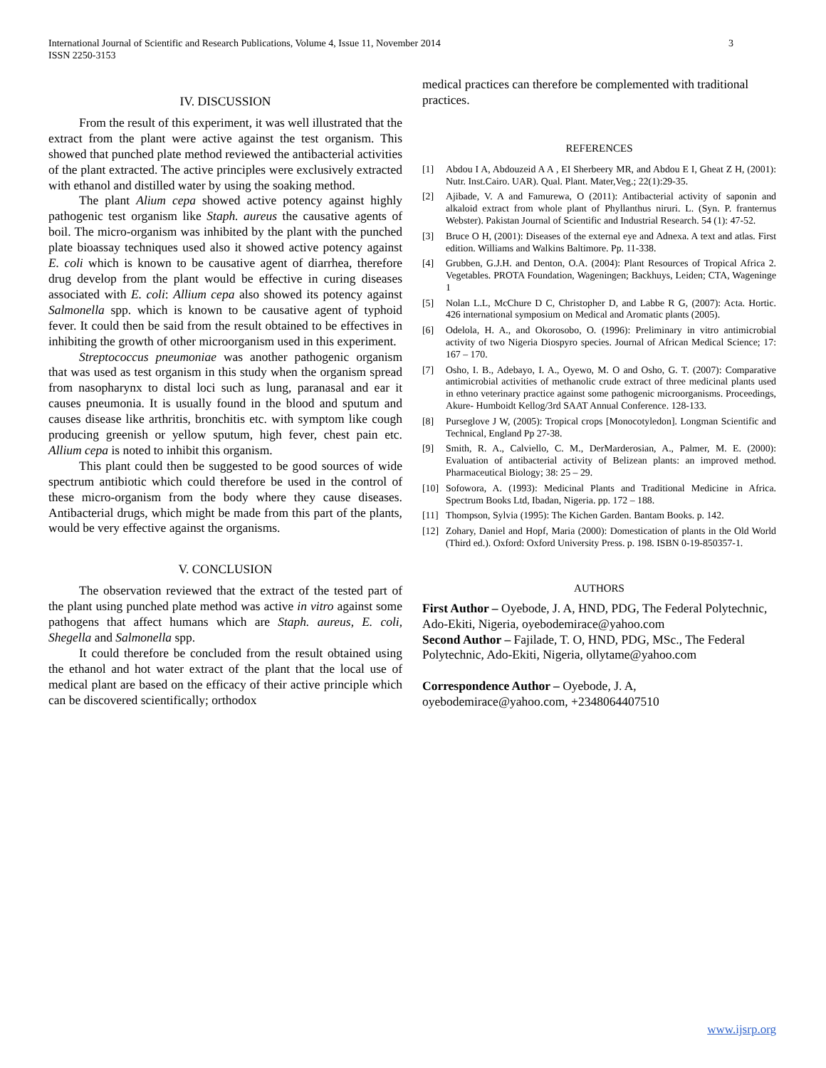International Journal of Scientific and Research Publications, Volume 4, Issue 11, November 2014
ISSN 2250-3153
3
IV. DISCUSSION
From the result of this experiment, it was well illustrated that the extract from the plant were active against the test organism. This showed that punched plate method reviewed the antibacterial activities of the plant extracted. The active principles were exclusively extracted with ethanol and distilled water by using the soaking method.
The plant Alium cepa showed active potency against highly pathogenic test organism like Staph. aureus the causative agents of boil. The micro-organism was inhibited by the plant with the punched plate bioassay techniques used also it showed active potency against E. coli which is known to be causative agent of diarrhea, therefore drug develop from the plant would be effective in curing diseases associated with E. coli: Allium cepa also showed its potency against Salmonella spp. which is known to be causative agent of typhoid fever. It could then be said from the result obtained to be effectives in inhibiting the growth of other microorganism used in this experiment.
Streptococcus pneumoniae was another pathogenic organism that was used as test organism in this study when the organism spread from nasopharynx to distal loci such as lung, paranasal and ear it causes pneumonia. It is usually found in the blood and sputum and causes disease like arthritis, bronchitis etc. with symptom like cough producing greenish or yellow sputum, high fever, chest pain etc. Allium cepa is noted to inhibit this organism.
This plant could then be suggested to be good sources of wide spectrum antibiotic which could therefore be used in the control of these micro-organism from the body where they cause diseases. Antibacterial drugs, which might be made from this part of the plants, would be very effective against the organisms.
V. CONCLUSION
The observation reviewed that the extract of the tested part of the plant using punched plate method was active in vitro against some pathogens that affect humans which are Staph. aureus, E. coli, Shegella and Salmonella spp.
It could therefore be concluded from the result obtained using the ethanol and hot water extract of the plant that the local use of medical plant are based on the efficacy of their active principle which can be discovered scientifically; orthodox
medical practices can therefore be complemented with traditional practices.
REFERENCES
[1] Abdou I A, Abdouzeid A A , EI Sherbeery MR, and Abdou E I, Gheat Z H, (2001): Nutr. Inst.Cairo. UAR). Qual. Plant. Mater,Veg.; 22(1):29-35.
[2] Ajibade, V. A and Famurewa, O (2011): Antibacterial activity of saponin and alkaloid extract from whole plant of Phyllanthus niruri. L. (Syn. P. franternus Webster). Pakistan Journal of Scientific and Industrial Research. 54 (1): 47-52.
[3] Bruce O H, (2001): Diseases of the external eye and Adnexa. A text and atlas. First edition. Williams and Walkins Baltimore. Pp. 11-338.
[4] Grubben, G.J.H. and Denton, O.A. (2004): Plant Resources of Tropical Africa 2. Vegetables. PROTA Foundation, Wageningen; Backhuys, Leiden; CTA, Wageninge 1
[5] Nolan L.L, McChure D C, Christopher D, and Labbe R G, (2007): Acta. Hortic. 426 international symposium on Medical and Aromatic plants (2005).
[6] Odelola, H. A., and Okorosobo, O. (1996): Preliminary in vitro antimicrobial activity of two Nigeria Diospyro species. Journal of African Medical Science; 17: 167 – 170.
[7] Osho, I. B., Adebayo, I. A., Oyewo, M. O and Osho, G. T. (2007): Comparative antimicrobial activities of methanolic crude extract of three medicinal plants used in ethno veterinary practice against some pathogenic microorganisms. Proceedings, Akure- Humboidt Kellog/3rd SAAT Annual Conference. 128-133.
[8] Purseglove J W, (2005): Tropical crops [Monocotyledon]. Longman Scientific and Technical, England Pp 27-38.
[9] Smith, R. A., Calviello, C. M., DerMarderosian, A., Palmer, M. E. (2000): Evaluation of antibacterial activity of Belizean plants: an improved method. Pharmaceutical Biology; 38: 25 – 29.
[10] Sofowora, A. (1993): Medicinal Plants and Traditional Medicine in Africa. Spectrum Books Ltd, Ibadan, Nigeria. pp. 172 – 188.
[11] Thompson, Sylvia (1995): The Kichen Garden. Bantam Books. p. 142.
[12] Zohary, Daniel and Hopf, Maria (2000): Domestication of plants in the Old World (Third ed.). Oxford: Oxford University Press. p. 198. ISBN 0-19-850357-1.
AUTHORS
First Author – Oyebode, J. A, HND, PDG, The Federal Polytechnic, Ado-Ekiti, Nigeria, oyebodemirace@yahoo.com
Second Author – Fajilade, T. O, HND, PDG, MSc., The Federal Polytechnic, Ado-Ekiti, Nigeria, ollytame@yahoo.com
Correspondence Author – Oyebode, J. A, oyebodemirace@yahoo.com, +2348064407510
www.ijsrp.org